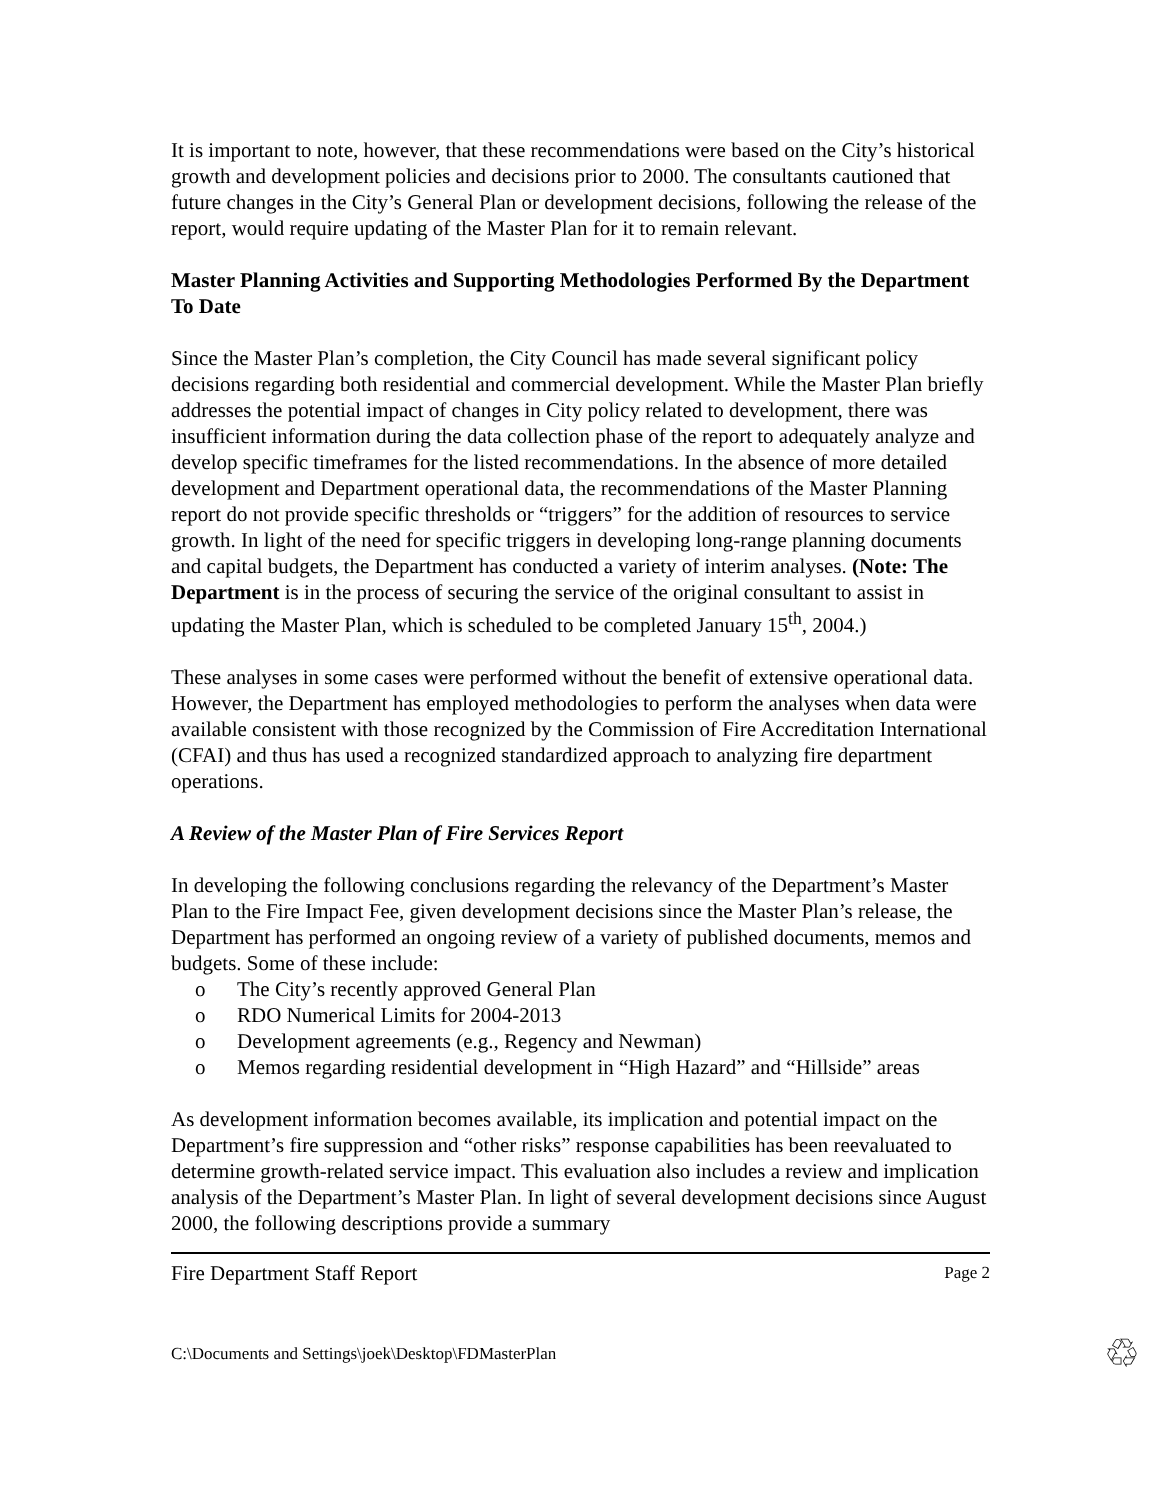It is important to note, however, that these recommendations were based on the City’s historical growth and development policies and decisions prior to 2000. The consultants cautioned that future changes in the City’s General Plan or development decisions, following the release of the report, would require updating of the Master Plan for it to remain relevant.
Master Planning Activities and Supporting Methodologies Performed By the Department To Date
Since the Master Plan’s completion, the City Council has made several significant policy decisions regarding both residential and commercial development. While the Master Plan briefly addresses the potential impact of changes in City policy related to development, there was insufficient information during the data collection phase of the report to adequately analyze and develop specific timeframes for the listed recommendations. In the absence of more detailed development and Department operational data, the recommendations of the Master Planning report do not provide specific thresholds or “triggers” for the addition of resources to service growth. In light of the need for specific triggers in developing long-range planning documents and capital budgets, the Department has conducted a variety of interim analyses. (Note: The Department is in the process of securing the service of the original consultant to assist in updating the Master Plan, which is scheduled to be completed January 15<sup>th</sup>, 2004.)
These analyses in some cases were performed without the benefit of extensive operational data. However, the Department has employed methodologies to perform the analyses when data were available consistent with those recognized by the Commission of Fire Accreditation International (CFAI) and thus has used a recognized standardized approach to analyzing fire department operations.
A Review of the Master Plan of Fire Services Report
In developing the following conclusions regarding the relevancy of the Department’s Master Plan to the Fire Impact Fee, given development decisions since the Master Plan’s release, the Department has performed an ongoing review of a variety of published documents, memos and budgets. Some of these include:
o The City’s recently approved General Plan
o RDO Numerical Limits for 2004-2013
o Development agreements (e.g., Regency and Newman)
o Memos regarding residential development in “High Hazard” and “Hillside” areas
As development information becomes available, its implication and potential impact on the Department’s fire suppression and “other risks” response capabilities has been reevaluated to determine growth-related service impact. This evaluation also includes a review and implication analysis of the Department’s Master Plan. In light of several development decisions since August 2000, the following descriptions provide a summary
Fire Department Staff Report Page 2
C:\Documents and Settings\joek\Desktop\FDMasterPlan ♲